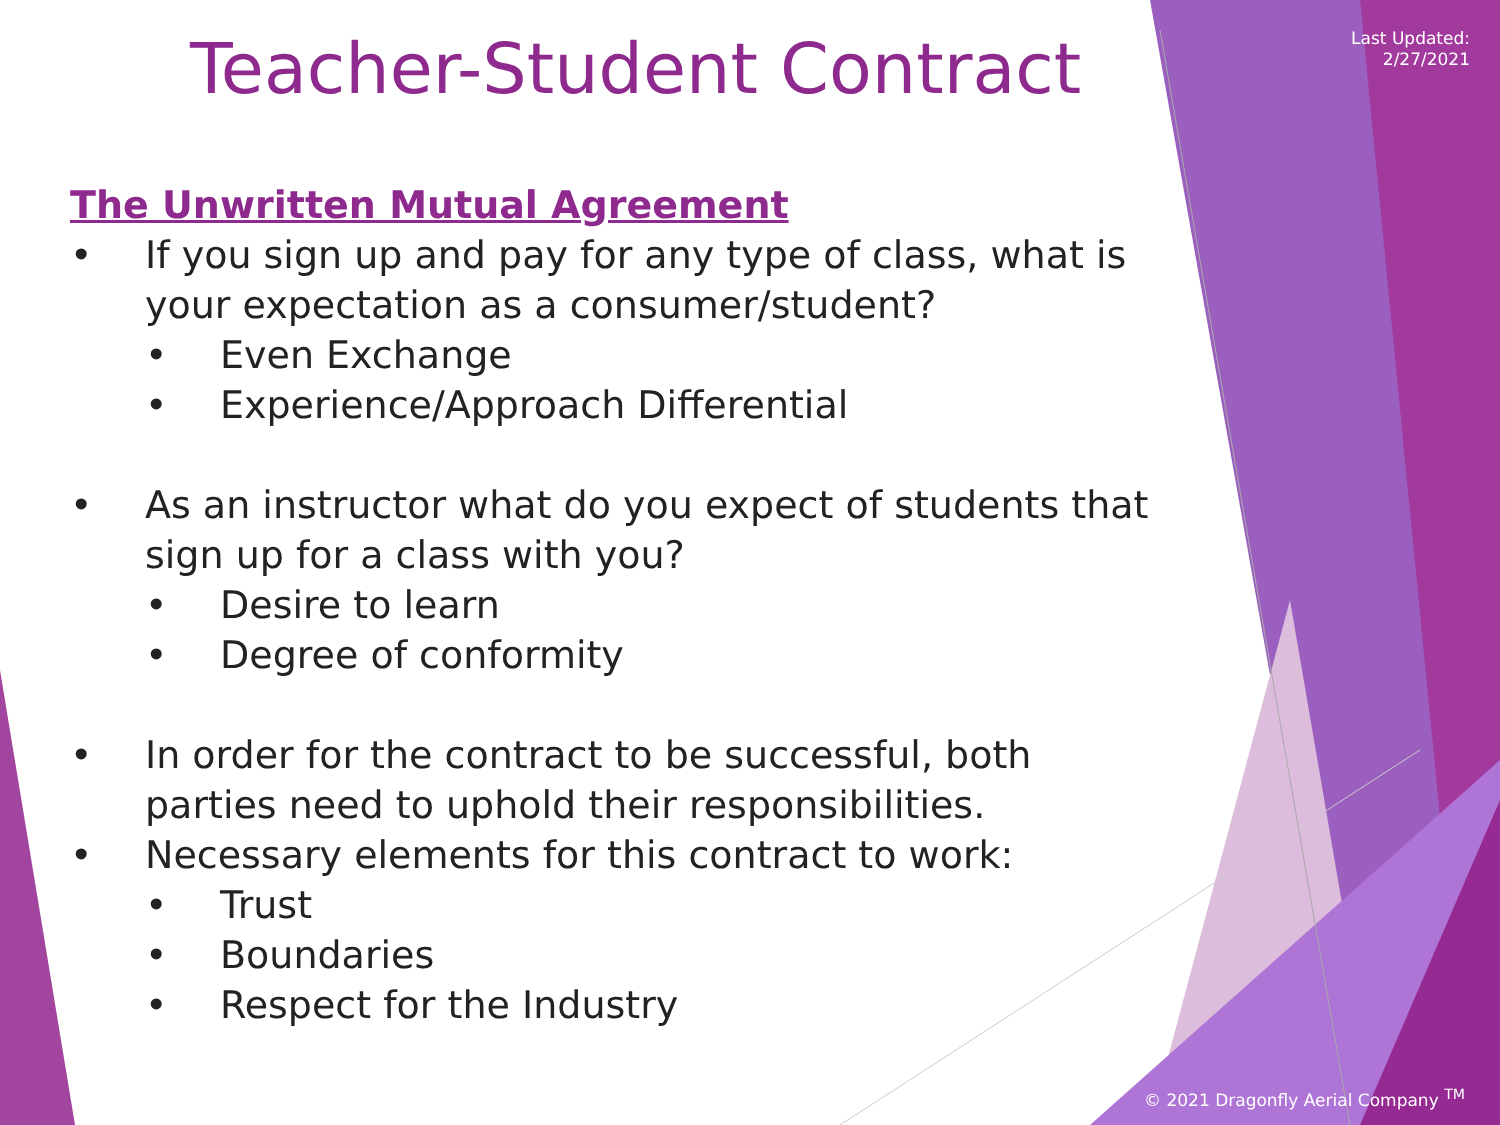Last Updated:
2/27/2021
Teacher-Student Contract
The Unwritten Mutual Agreement
• If you sign up and pay for any type of class, what is your expectation as a consumer/student?
• Even Exchange
• Experience/Approach Differential
• As an instructor what do you expect of students that sign up for a class with you?
• Desire to learn
• Degree of conformity
• In order for the contract to be successful, both parties need to uphold their responsibilities.
• Necessary elements for this contract to work:
• Trust
• Boundaries
• Respect for the Industry
© 2021 Dragonfly Aerial Company <sup>TM</sup>